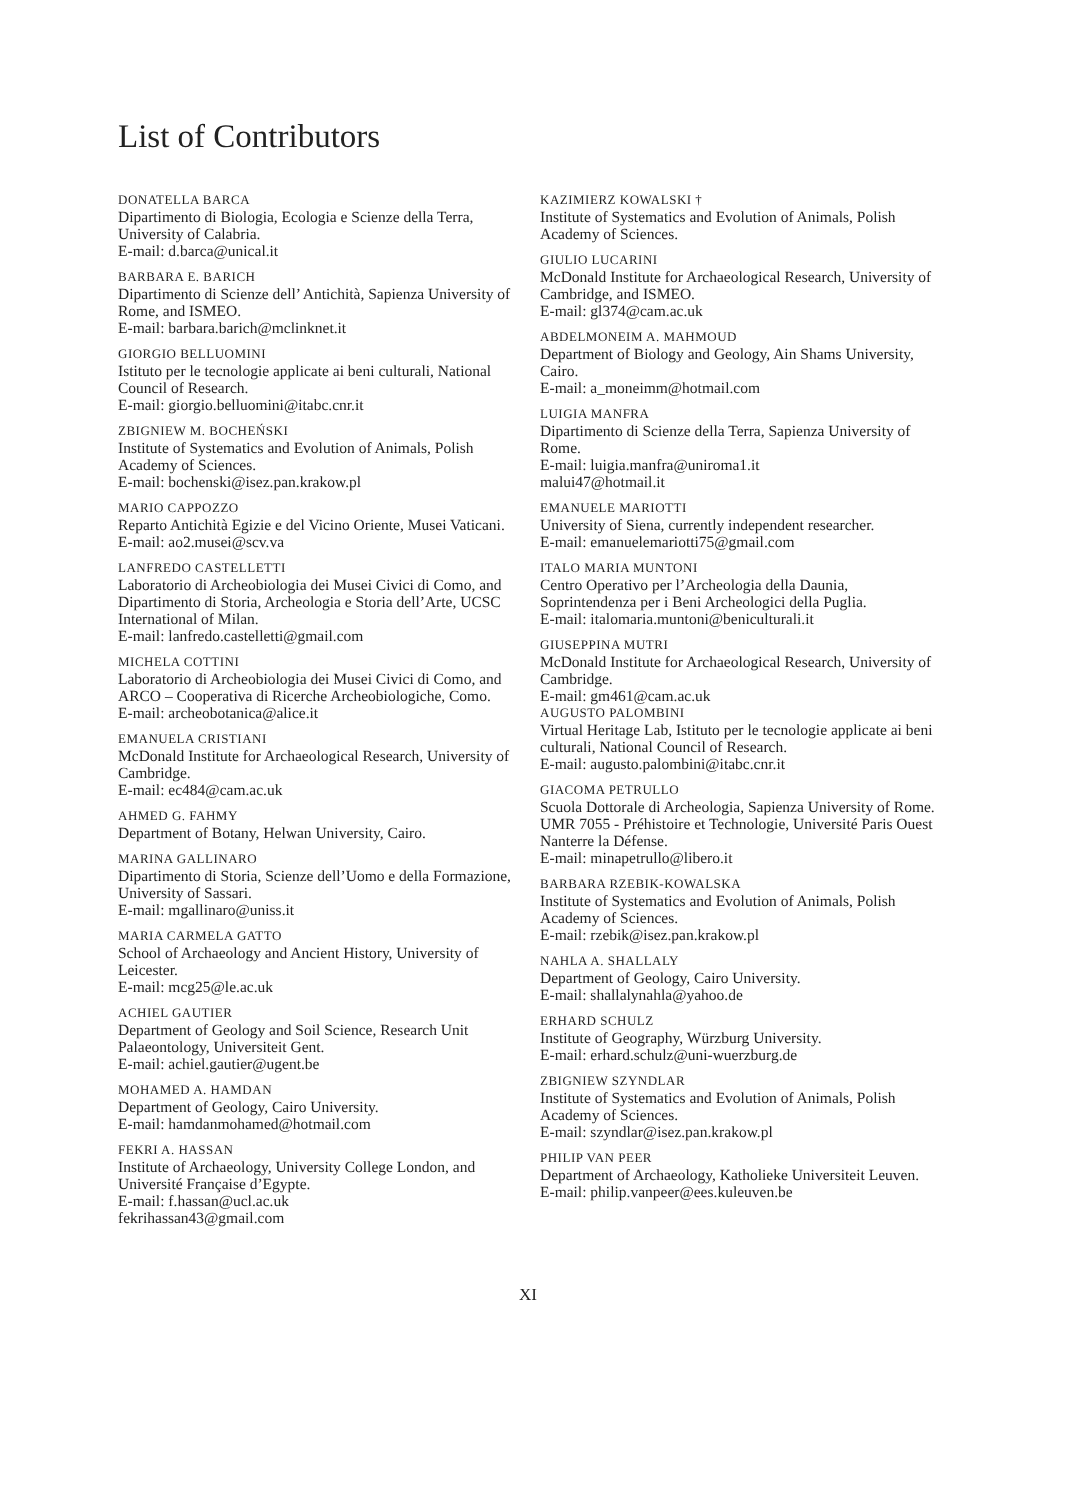List of Contributors
DONATELLA BARCA
Dipartimento di Biologia, Ecologia e Scienze della Terra, University of Calabria.
E-mail: d.barca@unical.it
BARBARA E. BARICH
Dipartimento di Scienze dell’ Antichità, Sapienza University of Rome, and ISMEO.
E-mail: barbara.barich@mclinknet.it
GIORGIO BELLUOMINI
Istituto per le tecnologie applicate ai beni culturali, National Council of Research.
E-mail: giorgio.belluomini@itabc.cnr.it
ZBIGNIEW M. BOCHEŃSKI
Institute of Systematics and Evolution of Animals, Polish Academy of Sciences.
E-mail: bochenski@isez.pan.krakow.pl
MARIO CAPPOZZO
Reparto Antichità Egizie e del Vicino Oriente, Musei Vaticani.
E-mail: ao2.musei@scv.va
LANFREDO CASTELLETTI
Laboratorio di Archeobiologia dei Musei Civici di Como, and Dipartimento di Storia, Archeologia e Storia dell’Arte, UCSC International of Milan.
E-mail: lanfredo.castelletti@gmail.com
MICHELA COTTINI
Laboratorio di Archeobiologia dei Musei Civici di Como, and ARCO – Cooperativa di Ricerche Archeobiologiche, Como.
E-mail: archeobotanica@alice.it
EMANUELA CRISTIANI
McDonald Institute for Archaeological Research, University of Cambridge.
E-mail: ec484@cam.ac.uk
AHMED G. FAHMY
Department of Botany, Helwan University, Cairo.
MARINA GALLINARO
Dipartimento di Storia, Scienze dell’Uomo e della Formazione, University of Sassari.
E-mail: mgallinaro@uniss.it
MARIA CARMELA GATTO
School of Archaeology and Ancient History, University of Leicester.
E-mail: mcg25@le.ac.uk
ACHIEL GAUTIER
Department of Geology and Soil Science, Research Unit Palaeontology, Universiteit Gent.
E-mail: achiel.gautier@ugent.be
MOHAMED A. HAMDAN
Department of Geology, Cairo University.
E-mail: hamdanmohamed@hotmail.com
FEKRI A. HASSAN
Institute of Archaeology, University College London, and Université Française d’Egypte.
E-mail: f.hassan@ucl.ac.uk
fekrihassan43@gmail.com
KAZIMIERZ KOWALSKI †
Institute of Systematics and Evolution of Animals, Polish Academy of Sciences.
GIULIO LUCARINI
McDonald Institute for Archaeological Research, University of Cambridge, and ISMEO.
E-mail: gl374@cam.ac.uk
ABDELMONEIM A. MAHMOUD
Department of Biology and Geology, Ain Shams University, Cairo.
E-mail: a_moneimm@hotmail.com
LUIGIA MANFRA
Dipartimento di Scienze della Terra, Sapienza University of Rome.
E-mail: luigia.manfra@uniroma1.it
malui47@hotmail.it
EMANUELE MARIOTTI
University of Siena, currently independent researcher.
E-mail: emanuelemariotti75@gmail.com
ITALO MARIA MUNTONI
Centro Operativo per l’Archeologia della Daunia, Soprintendenza per i Beni Archeologici della Puglia.
E-mail: italomaria.muntoni@beniculturali.it
GIUSEPPINA MUTRI
McDonald Institute for Archaeological Research, University of Cambridge.
E-mail: gm461@cam.ac.uk
AUGUSTO PALOMBINI
Virtual Heritage Lab, Istituto per le tecnologie applicate ai beni culturali, National Council of Research.
E-mail: augusto.palombini@itabc.cnr.it
GIACOMA PETRULLO
Scuola Dottorale di Archeologia, Sapienza University of Rome.
UMR 7055 - Préhistoire et Technologie, Université Paris Ouest Nanterre la Défense.
E-mail: minapetrullo@libero.it
BARBARA RZEBIK-KOWALSKA
Institute of Systematics and Evolution of Animals, Polish Academy of Sciences.
E-mail: rzebik@isez.pan.krakow.pl
NAHLA A. SHALLALY
Department of Geology, Cairo University.
E-mail: shallalynahla@yahoo.de
ERHARD SCHULZ
Institute of Geography, Würzburg University.
E-mail: erhard.schulz@uni-wuerzburg.de
ZBIGNIEW SZYNDLAR
Institute of Systematics and Evolution of Animals, Polish Academy of Sciences.
E-mail: szyndlar@isez.pan.krakow.pl
PHILIP VAN PEER
Department of Archaeology, Katholieke Universiteit Leuven.
E-mail: philip.vanpeer@ees.kuleuven.be
XI